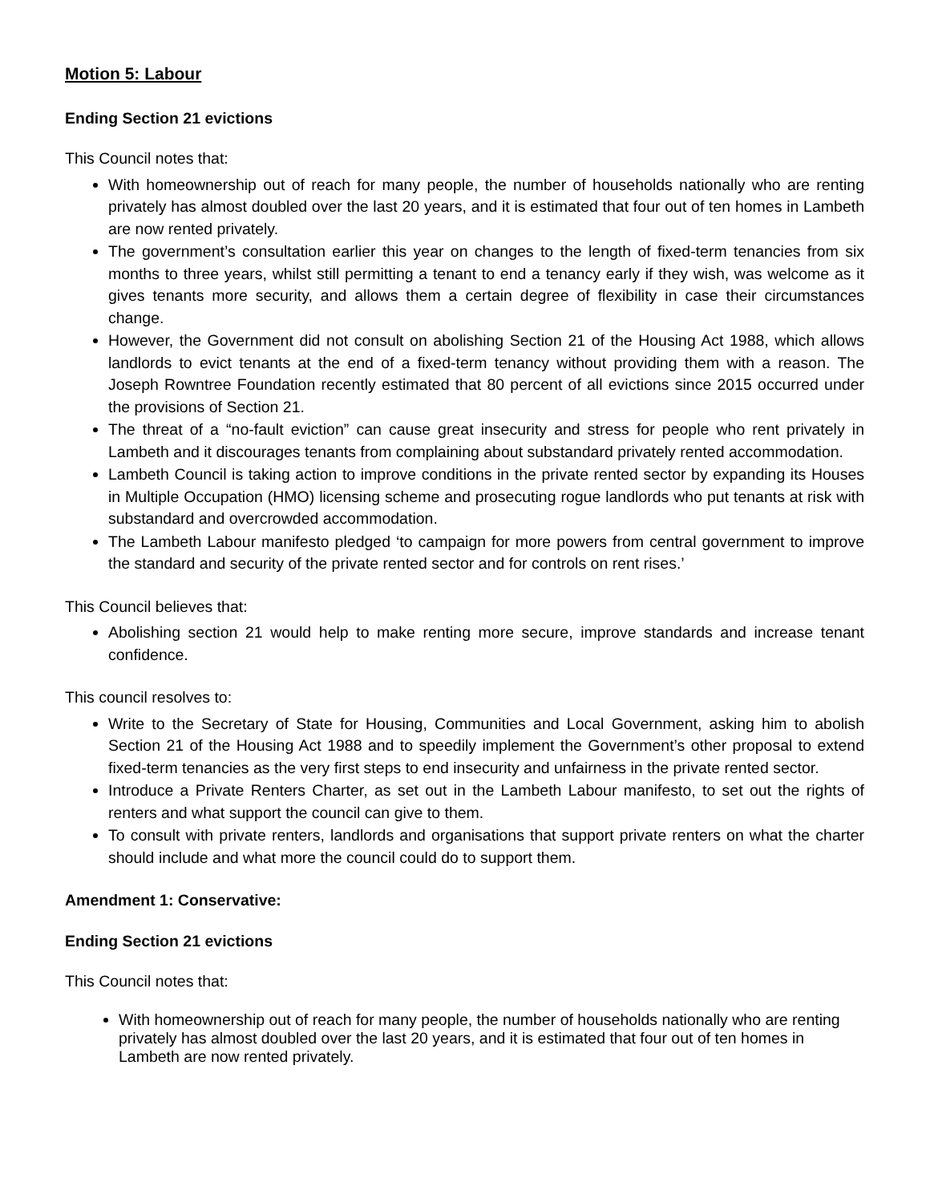Motion 5: Labour
Ending Section 21 evictions
This Council notes that:
With homeownership out of reach for many people, the number of households nationally who are renting privately has almost doubled over the last 20 years, and it is estimated that four out of ten homes in Lambeth are now rented privately.
The government’s consultation earlier this year on changes to the length of fixed-term tenancies from six months to three years, whilst still permitting a tenant to end a tenancy early if they wish, was welcome as it gives tenants more security, and allows them a certain degree of flexibility in case their circumstances change.
However, the Government did not consult on abolishing Section 21 of the Housing Act 1988, which allows landlords to evict tenants at the end of a fixed-term tenancy without providing them with a reason. The Joseph Rowntree Foundation recently estimated that 80 percent of all evictions since 2015 occurred under the provisions of Section 21.
The threat of a “no-fault eviction” can cause great insecurity and stress for people who rent privately in Lambeth and it discourages tenants from complaining about substandard privately rented accommodation.
Lambeth Council is taking action to improve conditions in the private rented sector by expanding its Houses in Multiple Occupation (HMO) licensing scheme and prosecuting rogue landlords who put tenants at risk with substandard and overcrowded accommodation.
The Lambeth Labour manifesto pledged ‘to campaign for more powers from central government to improve the standard and security of the private rented sector and for controls on rent rises.’
This Council believes that:
Abolishing section 21 would help to make renting more secure, improve standards and increase tenant confidence.
This council resolves to:
Write to the Secretary of State for Housing, Communities and Local Government, asking him to abolish Section 21 of the Housing Act 1988 and to speedily implement the Government’s other proposal to extend fixed-term tenancies as the very first steps to end insecurity and unfairness in the private rented sector.
Introduce a Private Renters Charter, as set out in the Lambeth Labour manifesto, to set out the rights of renters and what support the council can give to them.
To consult with private renters, landlords and organisations that support private renters on what the charter should include and what more the council could do to support them.
Amendment 1: Conservative:
Ending Section 21 evictions
This Council notes that:
With homeownership out of reach for many people, the number of households nationally who are renting privately has almost doubled over the last 20 years, and it is estimated that four out of ten homes in Lambeth are now rented privately.